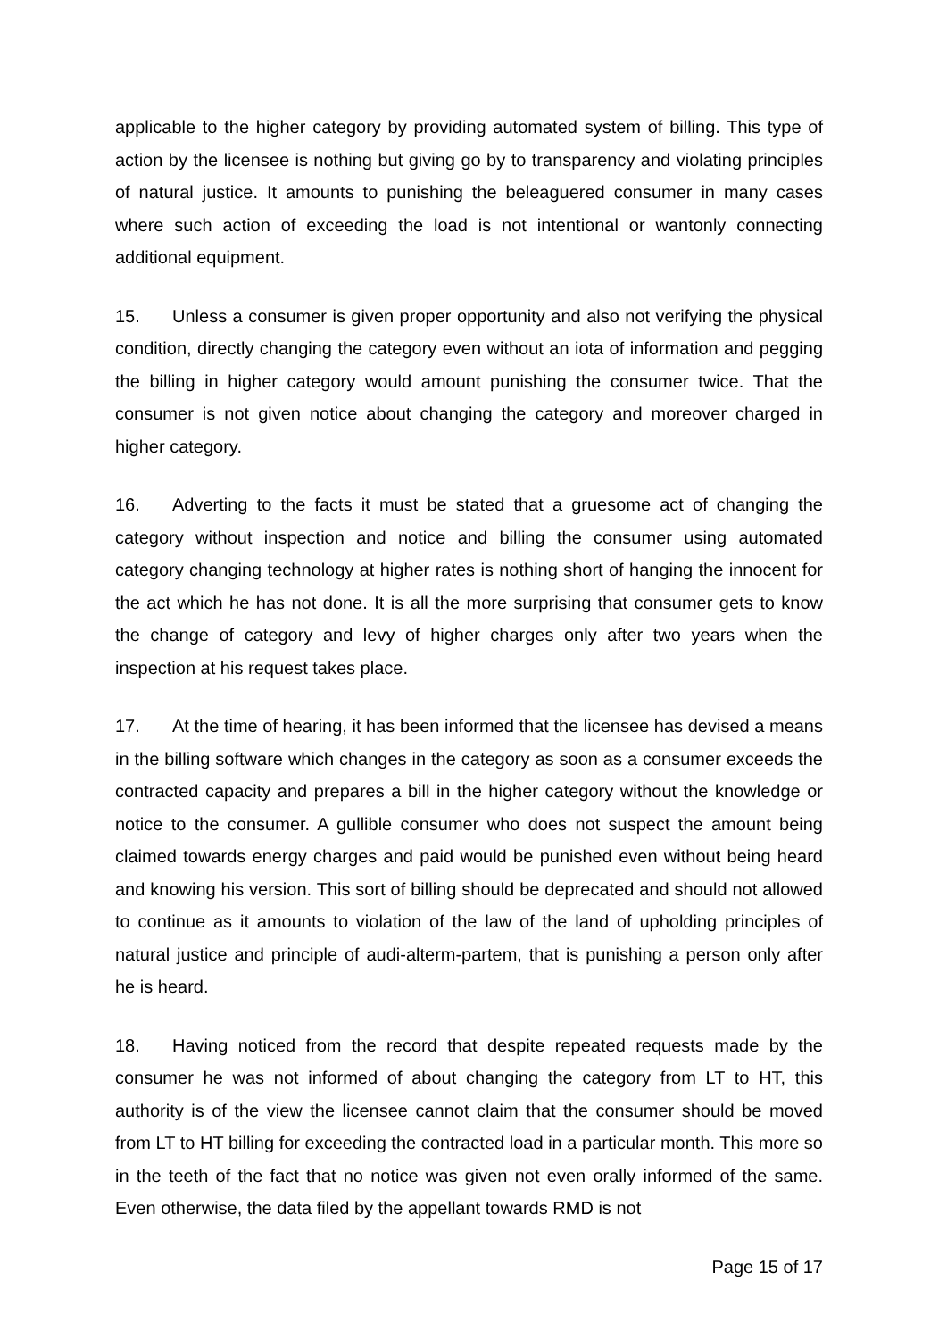applicable to the higher category by providing automated system of billing. This type of action by the licensee is nothing but giving go by to transparency and violating principles of natural justice. It amounts to punishing the beleaguered consumer in many cases where such action of exceeding the load is not intentional or wantonly connecting additional equipment.
15. Unless a consumer is given proper opportunity and also not verifying the physical condition, directly changing the category even without an iota of information and pegging the billing in higher category would amount punishing the consumer twice. That the consumer is not given notice about changing the category and moreover charged in higher category.
16. Adverting to the facts it must be stated that a gruesome act of changing the category without inspection and notice and billing the consumer using automated category changing technology at higher rates is nothing short of hanging the innocent for the act which he has not done. It is all the more surprising that consumer gets to know the change of category and levy of higher charges only after two years when the inspection at his request takes place.
17. At the time of hearing, it has been informed that the licensee has devised a means in the billing software which changes in the category as soon as a consumer exceeds the contracted capacity and prepares a bill in the higher category without the knowledge or notice to the consumer. A gullible consumer who does not suspect the amount being claimed towards energy charges and paid would be punished even without being heard and knowing his version. This sort of billing should be deprecated and should not allowed to continue as it amounts to violation of the law of the land of upholding principles of natural justice and principle of audi-alterm-partem, that is punishing a person only after he is heard.
18. Having noticed from the record that despite repeated requests made by the consumer he was not informed of about changing the category from LT to HT, this authority is of the view the licensee cannot claim that the consumer should be moved from LT to HT billing for exceeding the contracted load in a particular month. This more so in the teeth of the fact that no notice was given not even orally informed of the same. Even otherwise, the data filed by the appellant towards RMD is not
Page 15 of 17